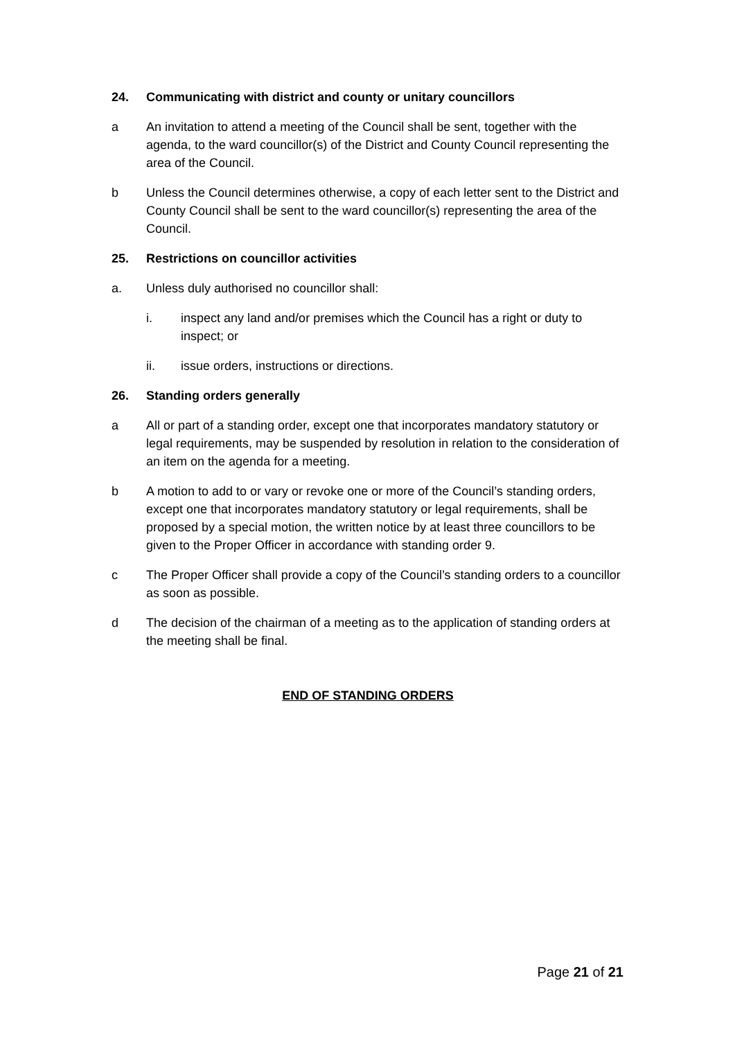24. Communicating with district and county or unitary councillors
a An invitation to attend a meeting of the Council shall be sent, together with the agenda, to the ward councillor(s) of the District and County Council representing the area of the Council.
b Unless the Council determines otherwise, a copy of each letter sent to the District and County Council shall be sent to the ward councillor(s) representing the area of the Council.
25. Restrictions on councillor activities
a. Unless duly authorised no councillor shall:
i. inspect any land and/or premises which the Council has a right or duty to inspect; or
ii. issue orders, instructions or directions.
26. Standing orders generally
a All or part of a standing order, except one that incorporates mandatory statutory or legal requirements, may be suspended by resolution in relation to the consideration of an item on the agenda for a meeting.
b A motion to add to or vary or revoke one or more of the Council’s standing orders, except one that incorporates mandatory statutory or legal requirements, shall be proposed by a special motion, the written notice by at least three councillors to be given to the Proper Officer in accordance with standing order 9.
c The Proper Officer shall provide a copy of the Council’s standing orders to a councillor as soon as possible.
d The decision of the chairman of a meeting as to the application of standing orders at the meeting shall be final.
END OF STANDING ORDERS
Page 21 of 21